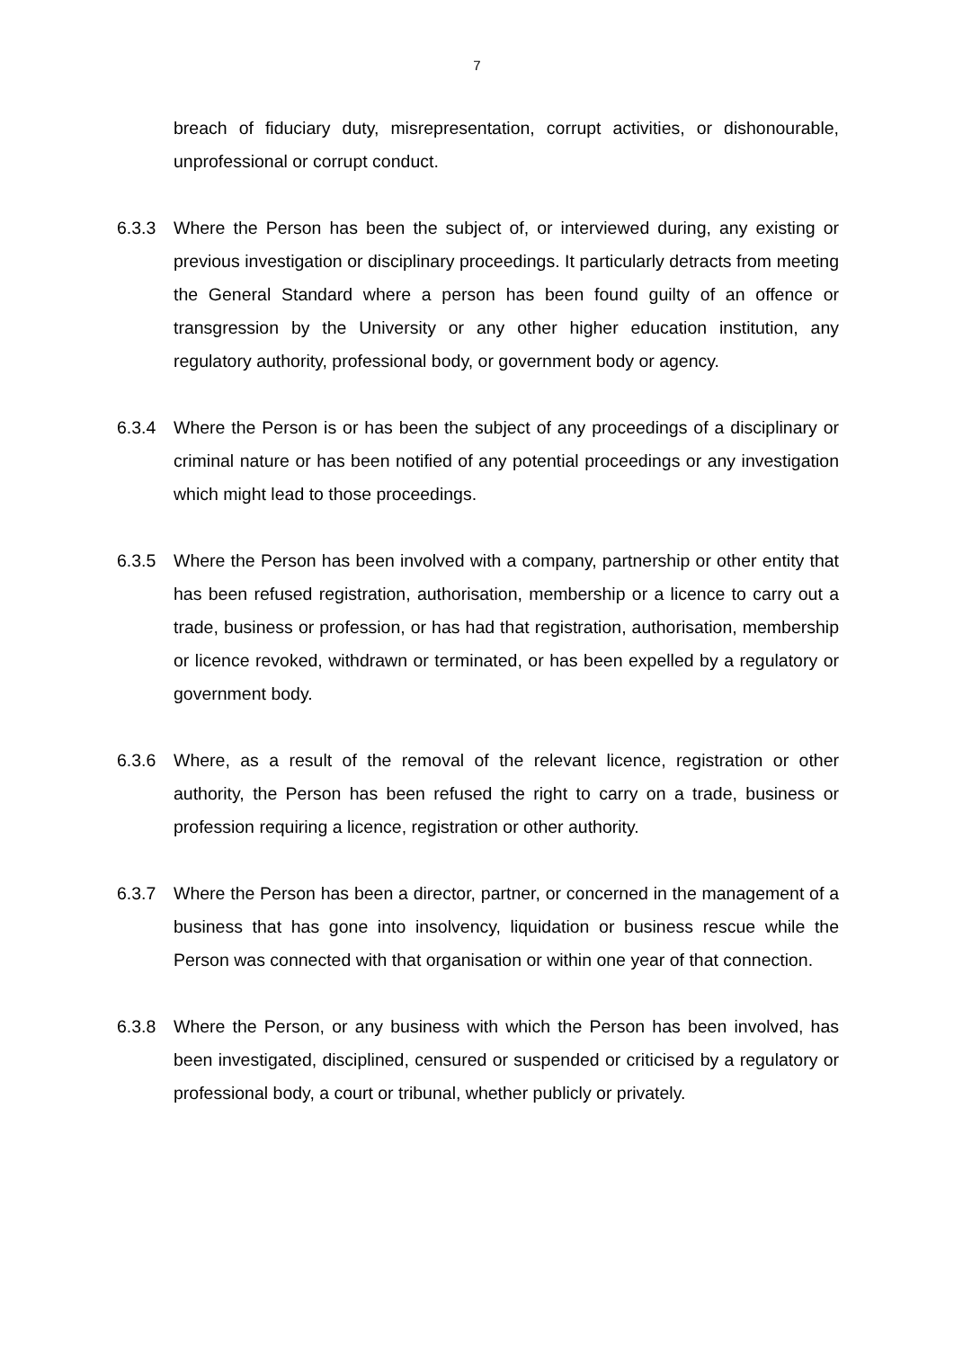7
breach of fiduciary duty, misrepresentation, corrupt activities, or dishonourable, unprofessional or corrupt conduct.
6.3.3 Where the Person has been the subject of, or interviewed during, any existing or previous investigation or disciplinary proceedings. It particularly detracts from meeting the General Standard where a person has been found guilty of an offence or transgression by the University or any other higher education institution, any regulatory authority, professional body, or government body or agency.
6.3.4 Where the Person is or has been the subject of any proceedings of a disciplinary or criminal nature or has been notified of any potential proceedings or any investigation which might lead to those proceedings.
6.3.5 Where the Person has been involved with a company, partnership or other entity that has been refused registration, authorisation, membership or a licence to carry out a trade, business or profession, or has had that registration, authorisation, membership or licence revoked, withdrawn or terminated, or has been expelled by a regulatory or government body.
6.3.6 Where, as a result of the removal of the relevant licence, registration or other authority, the Person has been refused the right to carry on a trade, business or profession requiring a licence, registration or other authority.
6.3.7 Where the Person has been a director, partner, or concerned in the management of a business that has gone into insolvency, liquidation or business rescue while the Person was connected with that organisation or within one year of that connection.
6.3.8 Where the Person, or any business with which the Person has been involved, has been investigated, disciplined, censured or suspended or criticised by a regulatory or professional body, a court or tribunal, whether publicly or privately.